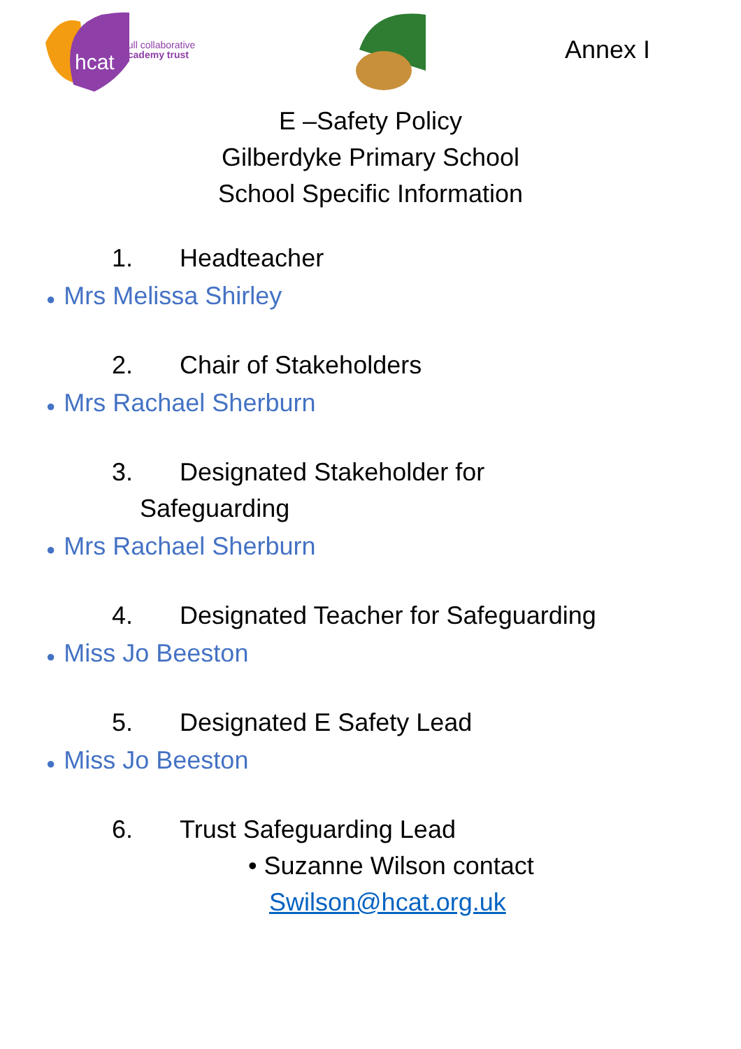hcat
hull collaborative
academy trust
Annex I
E –Safety Policy
Gilberdyke Primary School
School Specific Information
1. Headteacher
● Mrs Melissa Shirley
2. Chair of Stakeholders
● Mrs Rachael Sherburn
3. Designated Stakeholder for
Safeguarding
● Mrs Rachael Sherburn
4. Designated Teacher for Safeguarding
● Miss Jo Beeston
5. Designated E Safety Lead
● Miss Jo Beeston
6. Trust Safeguarding Lead
• Suzanne Wilson contact
Swilson@hcat.org.uk